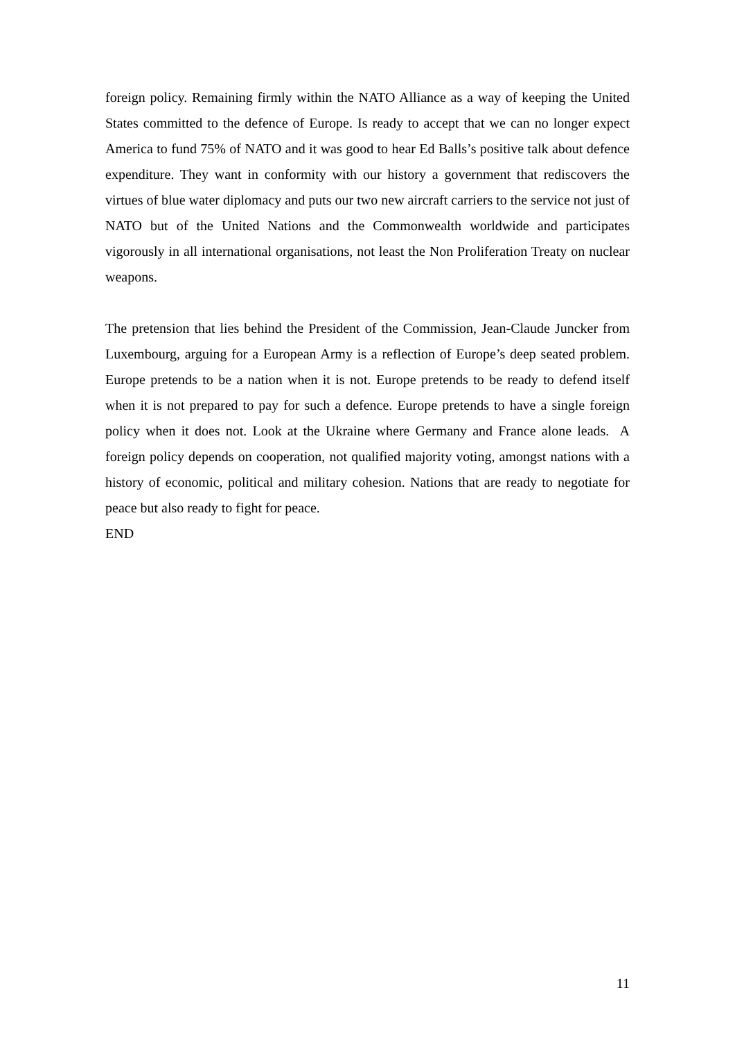foreign policy. Remaining firmly within the NATO Alliance as a way of keeping the United States committed to the defence of Europe. Is ready to accept that we can no longer expect America to fund 75% of NATO and it was good to hear Ed Balls’s positive talk about defence expenditure. They want in conformity with our history a government that rediscovers the virtues of blue water diplomacy and puts our two new aircraft carriers to the service not just of NATO but of the United Nations and the Commonwealth worldwide and participates vigorously in all international organisations, not least the Non Proliferation Treaty on nuclear weapons.
The pretension that lies behind the President of the Commission, Jean-Claude Juncker from Luxembourg, arguing for a European Army is a reflection of Europe’s deep seated problem. Europe pretends to be a nation when it is not. Europe pretends to be ready to defend itself when it is not prepared to pay for such a defence. Europe pretends to have a single foreign policy when it does not. Look at the Ukraine where Germany and France alone leads. A foreign policy depends on cooperation, not qualified majority voting, amongst nations with a history of economic, political and military cohesion. Nations that are ready to negotiate for peace but also ready to fight for peace.
END
11